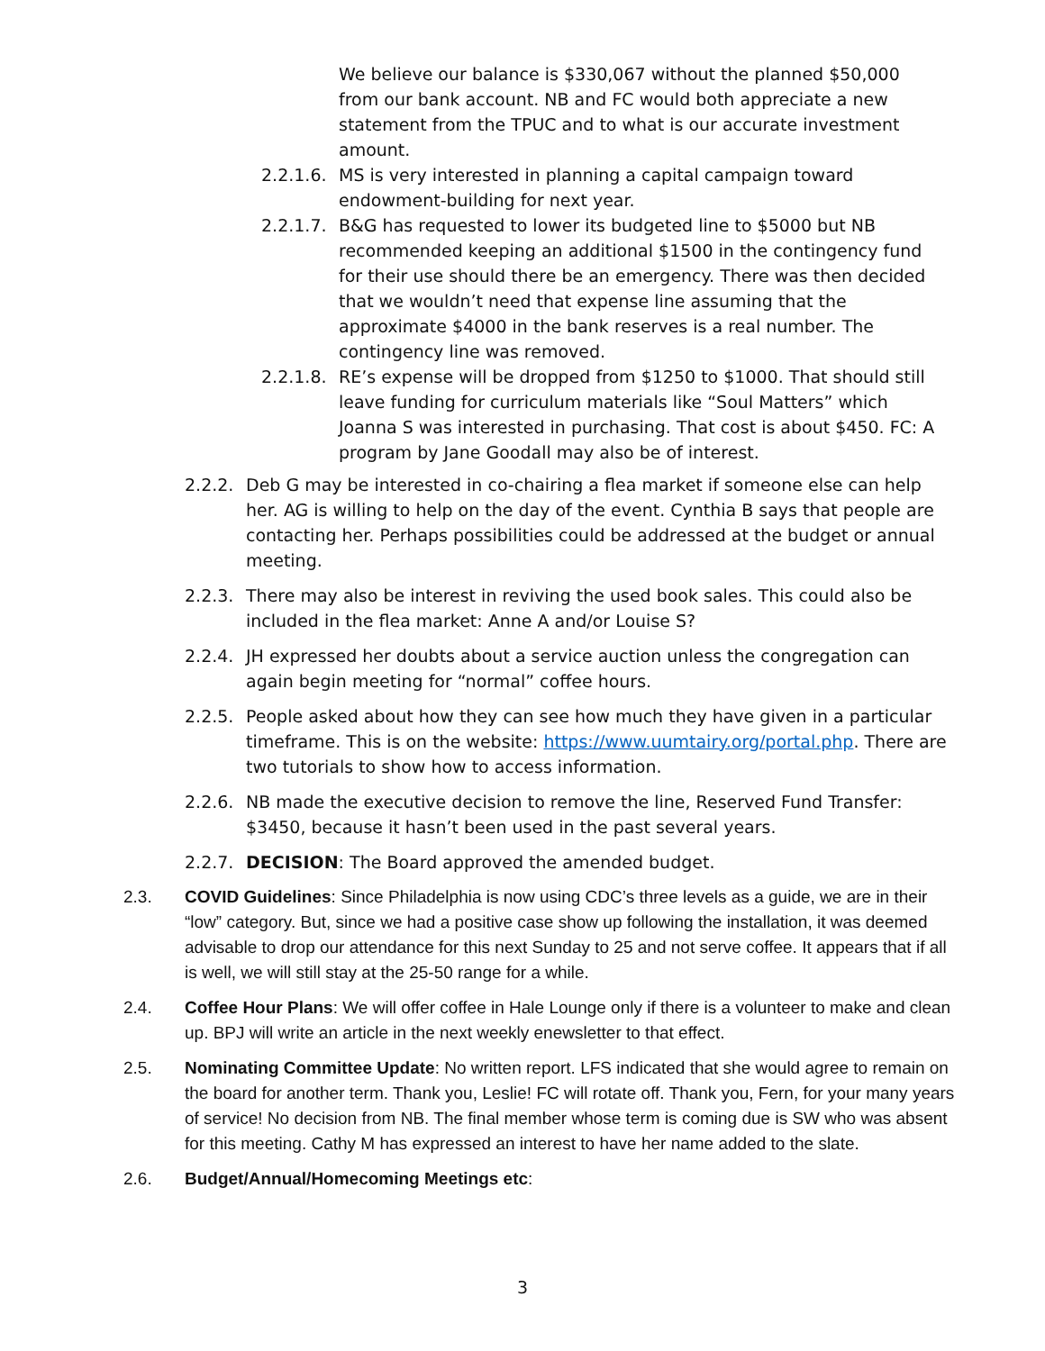We believe our balance is $330,067 without the planned $50,000 from our bank account. NB and FC would both appreciate a new statement from the TPUC and to what is our accurate investment amount.
2.2.1.6.
MS is very interested in planning a capital campaign toward endowment-building for next year.
2.2.1.7.
B&G has requested to lower its budgeted line to $5000 but NB recommended keeping an additional $1500 in the contingency fund for their use should there be an emergency. There was then decided that we wouldn’t need that expense line assuming that the approximate $4000 in the bank reserves is a real number. The contingency line was removed.
2.2.1.8.
RE’s expense will be dropped from $1250 to $1000. That should still leave funding for curriculum materials like “Soul Matters” which Joanna S was interested in purchasing. That cost is about $450. FC: A program by Jane Goodall may also be of interest.
2.2.2.
Deb G may be interested in co-chairing a flea market if someone else can help her. AG is willing to help on the day of the event. Cynthia B says that people are contacting her. Perhaps possibilities could be addressed at the budget or annual meeting.
2.2.3.
There may also be interest in reviving the used book sales. This could also be included in the flea market: Anne A and/or Louise S?
2.2.4.
JH expressed her doubts about a service auction unless the congregation can again begin meeting for “normal” coffee hours.
2.2.5.
People asked about how they can see how much they have given in a particular timeframe. This is on the website: https://www.uumtairy.org/portal.php. There are two tutorials to show how to access information.
2.2.6.
NB made the executive decision to remove the line, Reserved Fund Transfer: $3450, because it hasn’t been used in the past several years.
2.2.7.
DECISION: The Board approved the amended budget.
2.3. COVID Guidelines: Since Philadelphia is now using CDC’s three levels as a guide, we are in their “low” category. But, since we had a positive case show up following the installation, it was deemed advisable to drop our attendance for this next Sunday to 25 and not serve coffee. It appears that if all is well, we will still stay at the 25-50 range for a while.
2.4. Coffee Hour Plans: We will offer coffee in Hale Lounge only if there is a volunteer to make and clean up. BPJ will write an article in the next weekly enewsletter to that effect.
2.5. Nominating Committee Update: No written report. LFS indicated that she would agree to remain on the board for another term. Thank you, Leslie! FC will rotate off. Thank you, Fern, for your many years of service! No decision from NB. The final member whose term is coming due is SW who was absent for this meeting. Cathy M has expressed an interest to have her name added to the slate.
2.6. Budget/Annual/Homecoming Meetings etc:
3